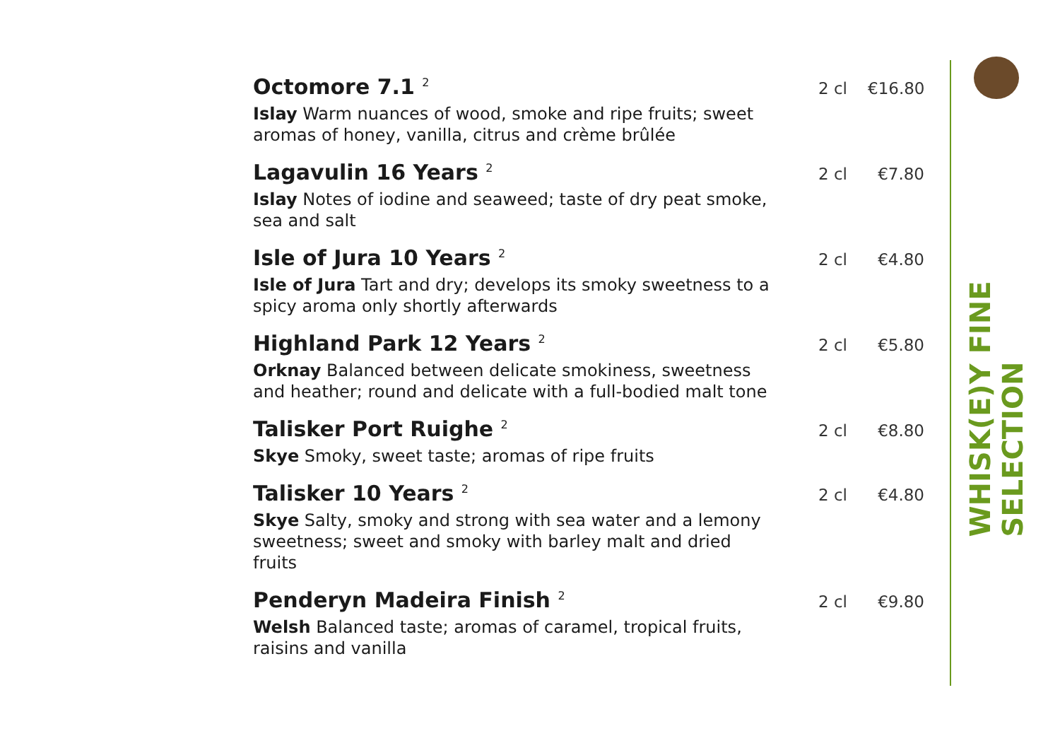Octomore 7.1 <sup>2</sup>
2 cl €16.80
Islay Warm nuances of wood, smoke and ripe fruits; sweet aromas of honey, vanilla, citrus and crème brûlée
Lagavulin 16 Years <sup>2</sup>
2 cl €7.80
Islay Notes of iodine and seaweed; taste of dry peat smoke, sea and salt
Isle of Jura 10 Years <sup>2</sup>
2 cl €4.80
Isle of Jura Tart and dry; develops its smoky sweetness to a spicy aroma only shortly afterwards
Highland Park 12 Years <sup>2</sup>
2 cl €5.80
Orknay Balanced between delicate smokiness, sweetness and heather; round and delicate with a full-bodied malt tone
Talisker Port Ruighe <sup>2</sup>
2 cl €8.80
Skye Smoky, sweet taste; aromas of ripe fruits
Talisker 10 Years <sup>2</sup>
2 cl €4.80
Skye Salty, smoky and strong with sea water and a lemony sweetness; sweet and smoky with barley malt and dried fruits
Penderyn Madeira Finish <sup>2</sup>
2 cl €9.80
Welsh Balanced taste; aromas of caramel, tropical fruits, raisins and vanilla
WHISK(E)Y FINE SELECTION